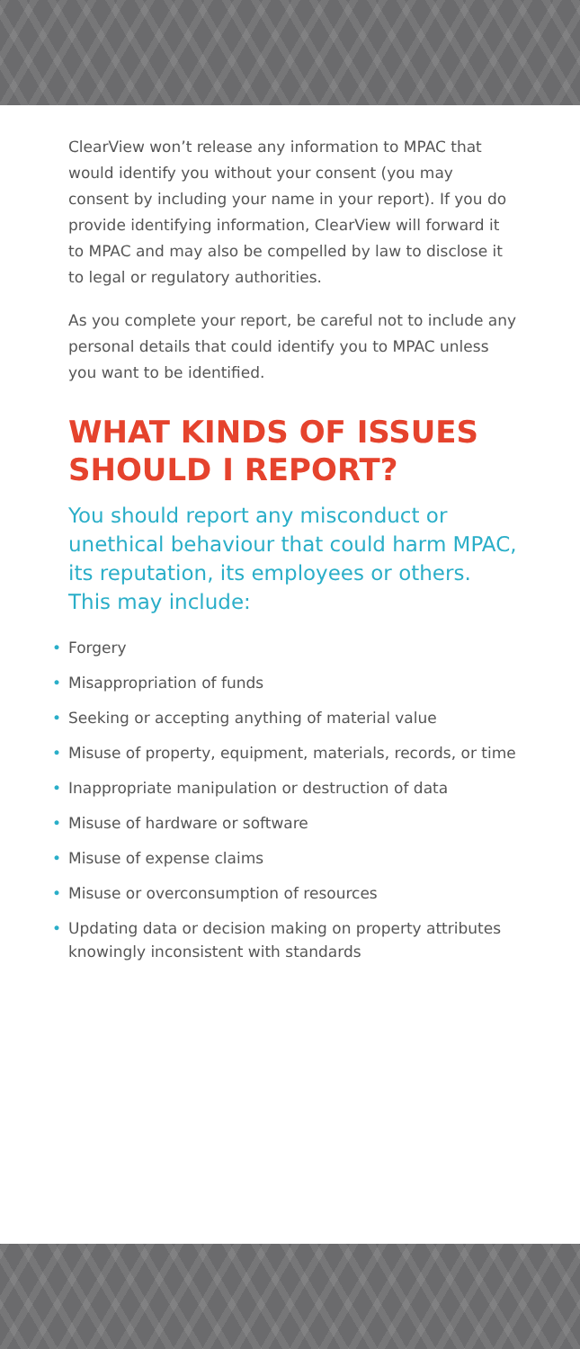ClearView won’t release any information to MPAC that would identify you without your consent (you may consent by including your name in your report). If you do provide identifying information, ClearView will forward it to MPAC and may also be compelled by law to disclose it to legal or regulatory authorities.
As you complete your report, be careful not to include any personal details that could identify you to MPAC unless you want to be identified.
WHAT KINDS OF ISSUES SHOULD I REPORT?
You should report any misconduct or unethical behaviour that could harm MPAC, its reputation, its employees or others. This may include:
• Forgery
• Misappropriation of funds
• Seeking or accepting anything of material value
• Misuse of property, equipment, materials, records, or time
• Inappropriate manipulation or destruction of data
• Misuse of hardware or software
• Misuse of expense claims
• Misuse or overconsumption of resources
• Updating data or decision making on property attributes knowingly inconsistent with standards